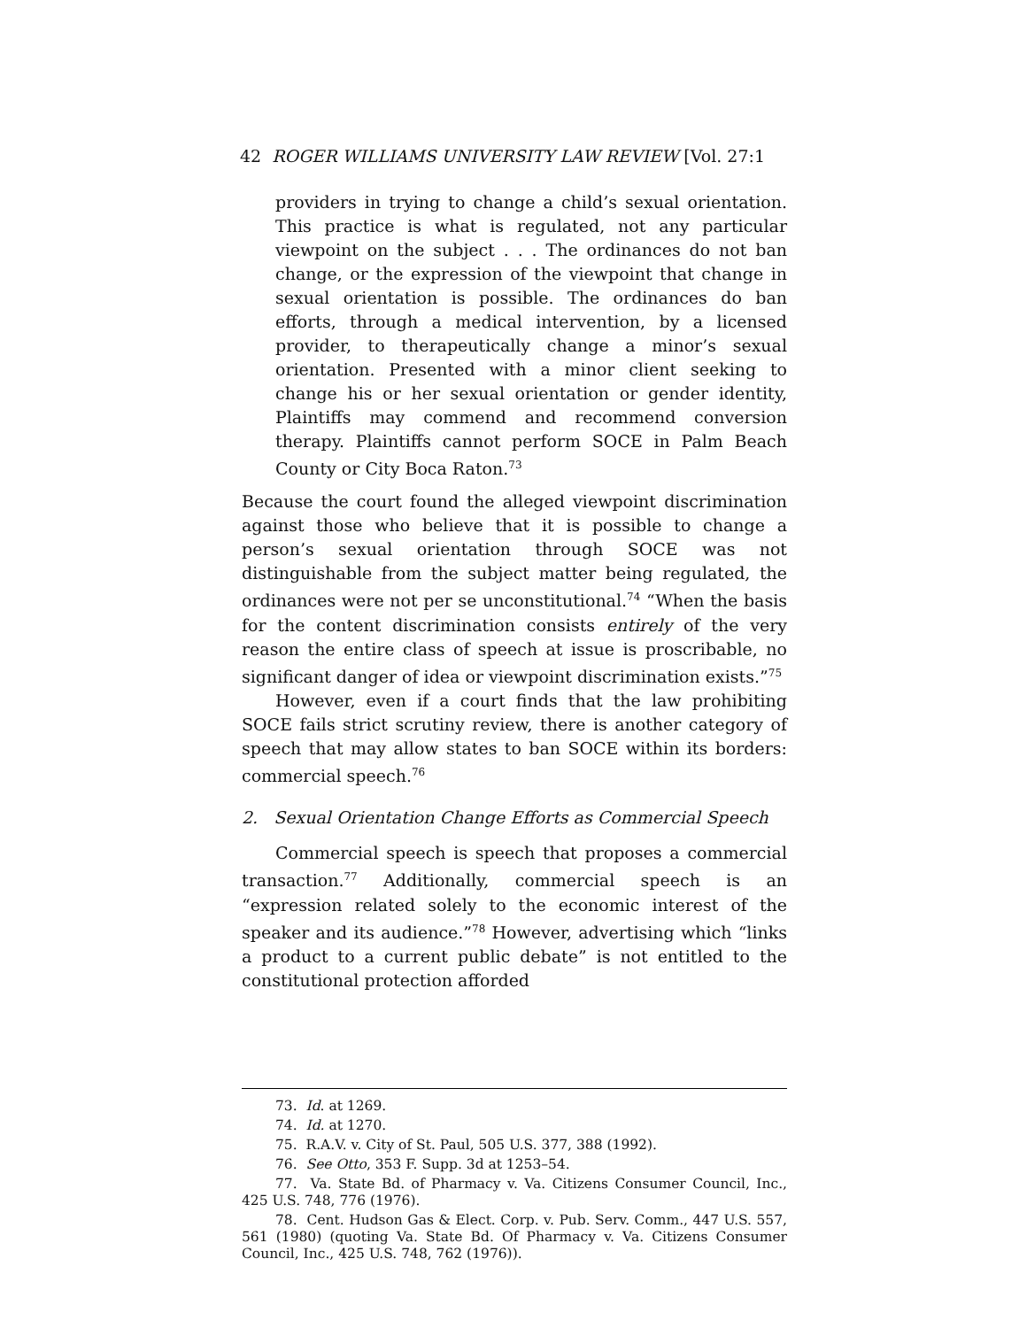42 ROGER WILLIAMS UNIVERSITY LAW REVIEW [Vol. 27:1
providers in trying to change a child’s sexual orientation. This practice is what is regulated, not any particular viewpoint on the subject . . . The ordinances do not ban change, or the expression of the viewpoint that change in sexual orientation is possible. The ordinances do ban efforts, through a medical intervention, by a licensed provider, to therapeutically change a minor’s sexual orientation. Presented with a minor client seeking to change his or her sexual orientation or gender identity, Plaintiffs may commend and recommend conversion therapy. Plaintiffs cannot perform SOCE in Palm Beach County or City Boca Raton.<sup>73</sup>
Because the court found the alleged viewpoint discrimination against those who believe that it is possible to change a person’s sexual orientation through SOCE was not distinguishable from the subject matter being regulated, the ordinances were not per se unconstitutional.<sup>74</sup> “When the basis for the content discrimination consists entirely of the very reason the entire class of speech at issue is proscribable, no significant danger of idea or viewpoint discrimination exists.”<sup>75</sup>
However, even if a court finds that the law prohibiting SOCE fails strict scrutiny review, there is another category of speech that may allow states to ban SOCE within its borders: commercial speech.<sup>76</sup>
2. Sexual Orientation Change Efforts as Commercial Speech
Commercial speech is speech that proposes a commercial transaction.<sup>77</sup> Additionally, commercial speech is an “expression related solely to the economic interest of the speaker and its audience.”<sup>78</sup> However, advertising which “links a product to a current public debate” is not entitled to the constitutional protection afforded
73. Id. at 1269.
74. Id. at 1270.
75. R.A.V. v. City of St. Paul, 505 U.S. 377, 388 (1992).
76. See Otto, 353 F. Supp. 3d at 1253–54.
77. Va. State Bd. of Pharmacy v. Va. Citizens Consumer Council, Inc., 425 U.S. 748, 776 (1976).
78. Cent. Hudson Gas & Elect. Corp. v. Pub. Serv. Comm., 447 U.S. 557, 561 (1980) (quoting Va. State Bd. Of Pharmacy v. Va. Citizens Consumer Council, Inc., 425 U.S. 748, 762 (1976)).